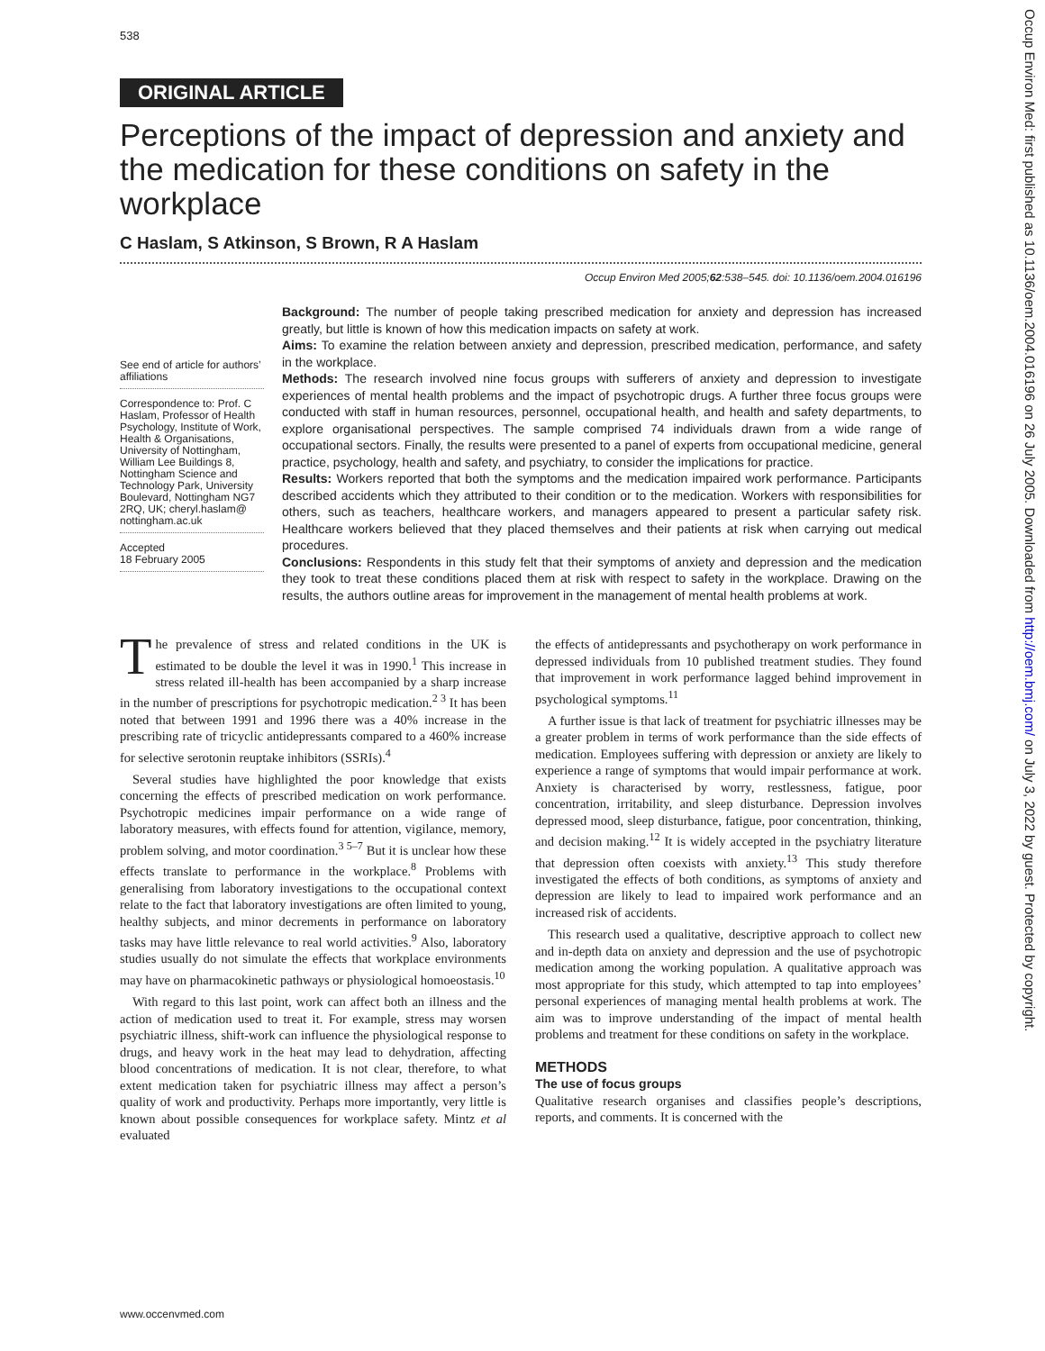538
ORIGINAL ARTICLE
Perceptions of the impact of depression and anxiety and the medication for these conditions on safety in the workplace
C Haslam, S Atkinson, S Brown, R A Haslam
Occup Environ Med 2005;62:538–545. doi: 10.1136/oem.2004.016196
See end of article for authors’ affiliations
Correspondence to: Prof. C Haslam, Professor of Health Psychology, Institute of Work, Health & Organisations, University of Nottingham, William Lee Buildings 8, Nottingham Science and Technology Park, University Boulevard, Nottingham NG7 2RQ, UK; cheryl.haslam@ nottingham.ac.uk
Accepted
18 February 2005
Background: The number of people taking prescribed medication for anxiety and depression has increased greatly, but little is known of how this medication impacts on safety at work.
Aims: To examine the relation between anxiety and depression, prescribed medication, performance, and safety in the workplace.
Methods: The research involved nine focus groups with sufferers of anxiety and depression to investigate experiences of mental health problems and the impact of psychotropic drugs. A further three focus groups were conducted with staff in human resources, personnel, occupational health, and health and safety departments, to explore organisational perspectives. The sample comprised 74 individuals drawn from a wide range of occupational sectors. Finally, the results were presented to a panel of experts from occupational medicine, general practice, psychology, health and safety, and psychiatry, to consider the implications for practice.
Results: Workers reported that both the symptoms and the medication impaired work performance. Participants described accidents which they attributed to their condition or to the medication. Workers with responsibilities for others, such as teachers, healthcare workers, and managers appeared to present a particular safety risk. Healthcare workers believed that they placed themselves and their patients at risk when carrying out medical procedures.
Conclusions: Respondents in this study felt that their symptoms of anxiety and depression and the medication they took to treat these conditions placed them at risk with respect to safety in the workplace. Drawing on the results, the authors outline areas for improvement in the management of mental health problems at work.
The prevalence of stress and related conditions in the UK is estimated to be double the level it was in 1990.<sup>1</sup> This increase in stress related ill-health has been accompanied by a sharp increase in the number of prescriptions for psychotropic medication.<sup>2 3</sup> It has been noted that between 1991 and 1996 there was a 40% increase in the prescribing rate of tricyclic antidepressants compared to a 460% increase for selective serotonin reuptake inhibitors (SSRIs).<sup>4</sup>
Several studies have highlighted the poor knowledge that exists concerning the effects of prescribed medication on work performance. Psychotropic medicines impair performance on a wide range of laboratory measures, with effects found for attention, vigilance, memory, problem solving, and motor coordination.<sup>3 5–7</sup> But it is unclear how these effects translate to performance in the workplace.<sup>8</sup> Problems with generalising from laboratory investigations to the occupational context relate to the fact that laboratory investigations are often limited to young, healthy subjects, and minor decrements in performance on laboratory tasks may have little relevance to real world activities.<sup>9</sup> Also, laboratory studies usually do not simulate the effects that workplace environments may have on pharmacokinetic pathways or physiological homoeostasis.<sup>10</sup>
With regard to this last point, work can affect both an illness and the action of medication used to treat it. For example, stress may worsen psychiatric illness, shift-work can influence the physiological response to drugs, and heavy work in the heat may lead to dehydration, affecting blood concentrations of medication. It is not clear, therefore, to what extent medication taken for psychiatric illness may affect a person’s quality of work and productivity. Perhaps more importantly, very little is known about possible consequences for workplace safety. Mintz et al evaluated
the effects of antidepressants and psychotherapy on work performance in depressed individuals from 10 published treatment studies. They found that improvement in work performance lagged behind improvement in psychological symptoms.<sup>11</sup>
A further issue is that lack of treatment for psychiatric illnesses may be a greater problem in terms of work performance than the side effects of medication. Employees suffering with depression or anxiety are likely to experience a range of symptoms that would impair performance at work. Anxiety is characterised by worry, restlessness, fatigue, poor concentration, irritability, and sleep disturbance. Depression involves depressed mood, sleep disturbance, fatigue, poor concentration, thinking, and decision making.<sup>12</sup> It is widely accepted in the psychiatry literature that depression often coexists with anxiety.<sup>13</sup> This study therefore investigated the effects of both conditions, as symptoms of anxiety and depression are likely to lead to impaired work performance and an increased risk of accidents.
This research used a qualitative, descriptive approach to collect new and in-depth data on anxiety and depression and the use of psychotropic medication among the working population. A qualitative approach was most appropriate for this study, which attempted to tap into employees’ personal experiences of managing mental health problems at work. The aim was to improve understanding of the impact of mental health problems and treatment for these conditions on safety in the workplace.
METHODS
The use of focus groups
Qualitative research organises and classifies people’s descriptions, reports, and comments. It is concerned with the
www.occenvmed.com
Occup Environ Med: first published as 10.1136/oem.2004.016196 on 26 July 2005. Downloaded from http://oem.bmj.com/ on July 3, 2022 by guest. Protected by copyright.